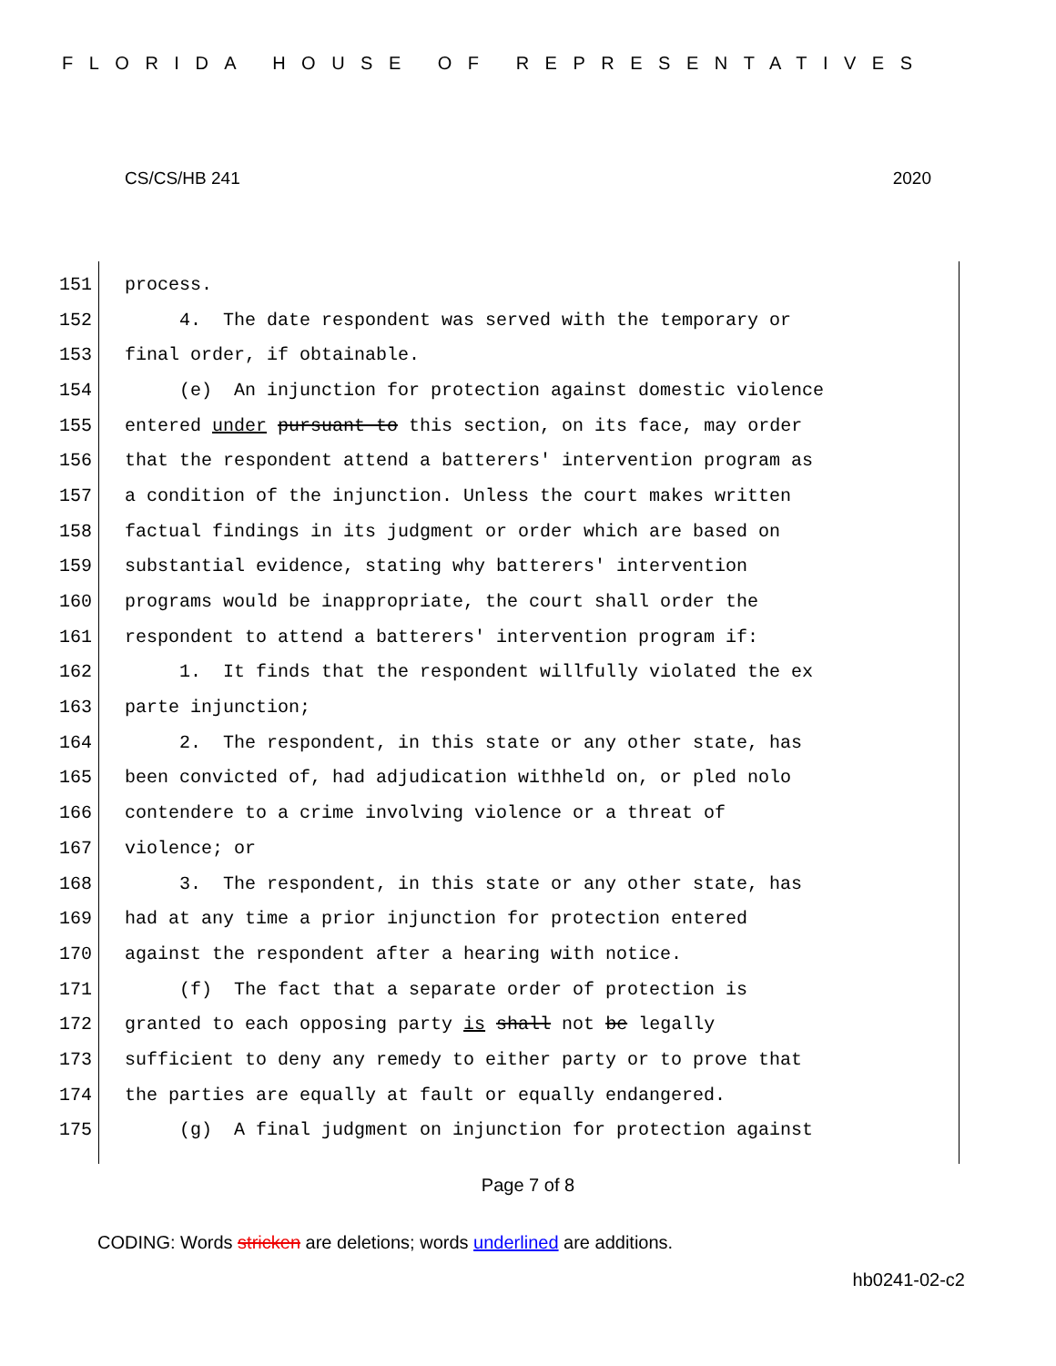FLORIDA HOUSE OF REPRESENTATIVES
CS/CS/HB 241 2020
151 process.
152 4. The date respondent was served with the temporary or
153 final order, if obtainable.
154 (e) An injunction for protection against domestic violence
155 entered under pursuant to this section, on its face, may order
156 that the respondent attend a batterers' intervention program as
157 a condition of the injunction. Unless the court makes written
158 factual findings in its judgment or order which are based on
159 substantial evidence, stating why batterers' intervention
160 programs would be inappropriate, the court shall order the
161 respondent to attend a batterers' intervention program if:
162 1. It finds that the respondent willfully violated the ex
163 parte injunction;
164 2. The respondent, in this state or any other state, has
165 been convicted of, had adjudication withheld on, or pled nolo
166 contendere to a crime involving violence or a threat of
167 violence; or
168 3. The respondent, in this state or any other state, has
169 had at any time a prior injunction for protection entered
170 against the respondent after a hearing with notice.
171 (f) The fact that a separate order of protection is
172 granted to each opposing party is shall not be legally
173 sufficient to deny any remedy to either party or to prove that
174 the parties are equally at fault or equally endangered.
175 (g) A final judgment on injunction for protection against
Page 7 of 8
CODING: Words stricken are deletions; words underlined are additions.
hb0241-02-c2